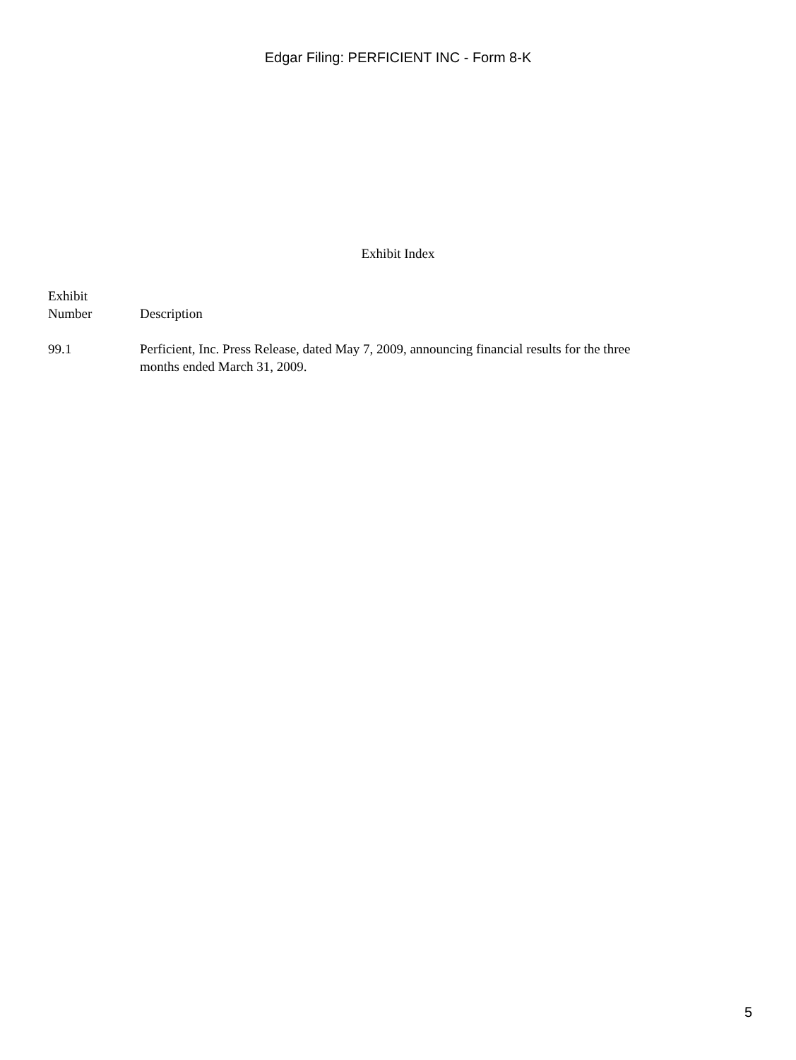Edgar Filing: PERFICIENT INC - Form 8-K
Exhibit Index
| Exhibit Number | Description |
| --- | --- |
| 99.1 | Perficient, Inc. Press Release, dated May 7, 2009, announcing financial results for the three months ended March 31, 2009. |
5